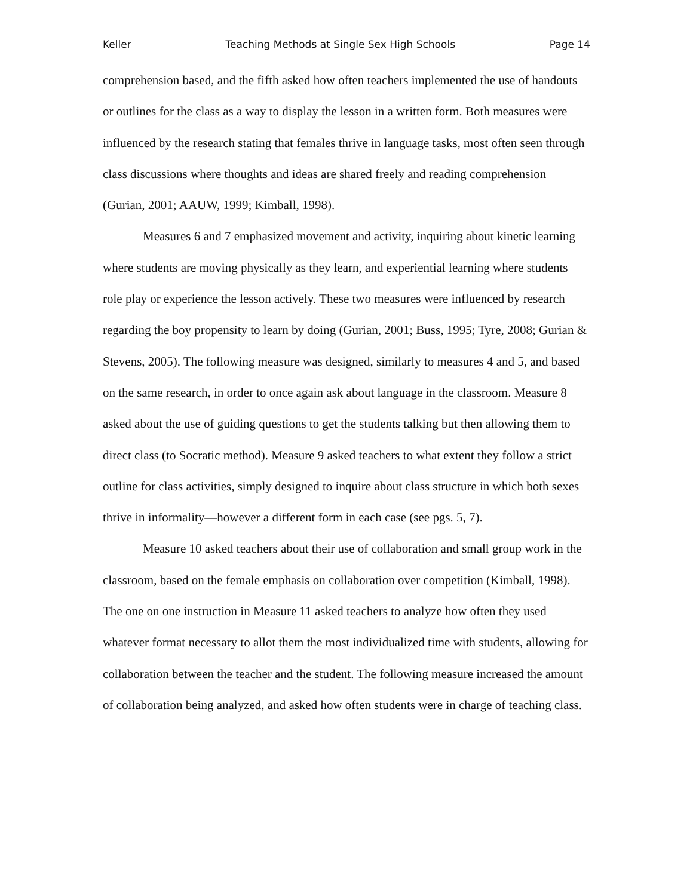Keller Teaching Methods at Single Sex High Schools Page 14
comprehension based, and the fifth asked how often teachers implemented the use of handouts or outlines for the class as a way to display the lesson in a written form. Both measures were influenced by the research stating that females thrive in language tasks, most often seen through class discussions where thoughts and ideas are shared freely and reading comprehension (Gurian, 2001; AAUW, 1999; Kimball, 1998).
Measures 6 and 7 emphasized movement and activity, inquiring about kinetic learning where students are moving physically as they learn, and experiential learning where students role play or experience the lesson actively. These two measures were influenced by research regarding the boy propensity to learn by doing (Gurian, 2001; Buss, 1995; Tyre, 2008; Gurian & Stevens, 2005). The following measure was designed, similarly to measures 4 and 5, and based on the same research, in order to once again ask about language in the classroom. Measure 8 asked about the use of guiding questions to get the students talking but then allowing them to direct class (to Socratic method). Measure 9 asked teachers to what extent they follow a strict outline for class activities, simply designed to inquire about class structure in which both sexes thrive in informality—however a different form in each case (see pgs. 5, 7).
Measure 10 asked teachers about their use of collaboration and small group work in the classroom, based on the female emphasis on collaboration over competition (Kimball, 1998). The one on one instruction in Measure 11 asked teachers to analyze how often they used whatever format necessary to allot them the most individualized time with students, allowing for collaboration between the teacher and the student. The following measure increased the amount of collaboration being analyzed, and asked how often students were in charge of teaching class.